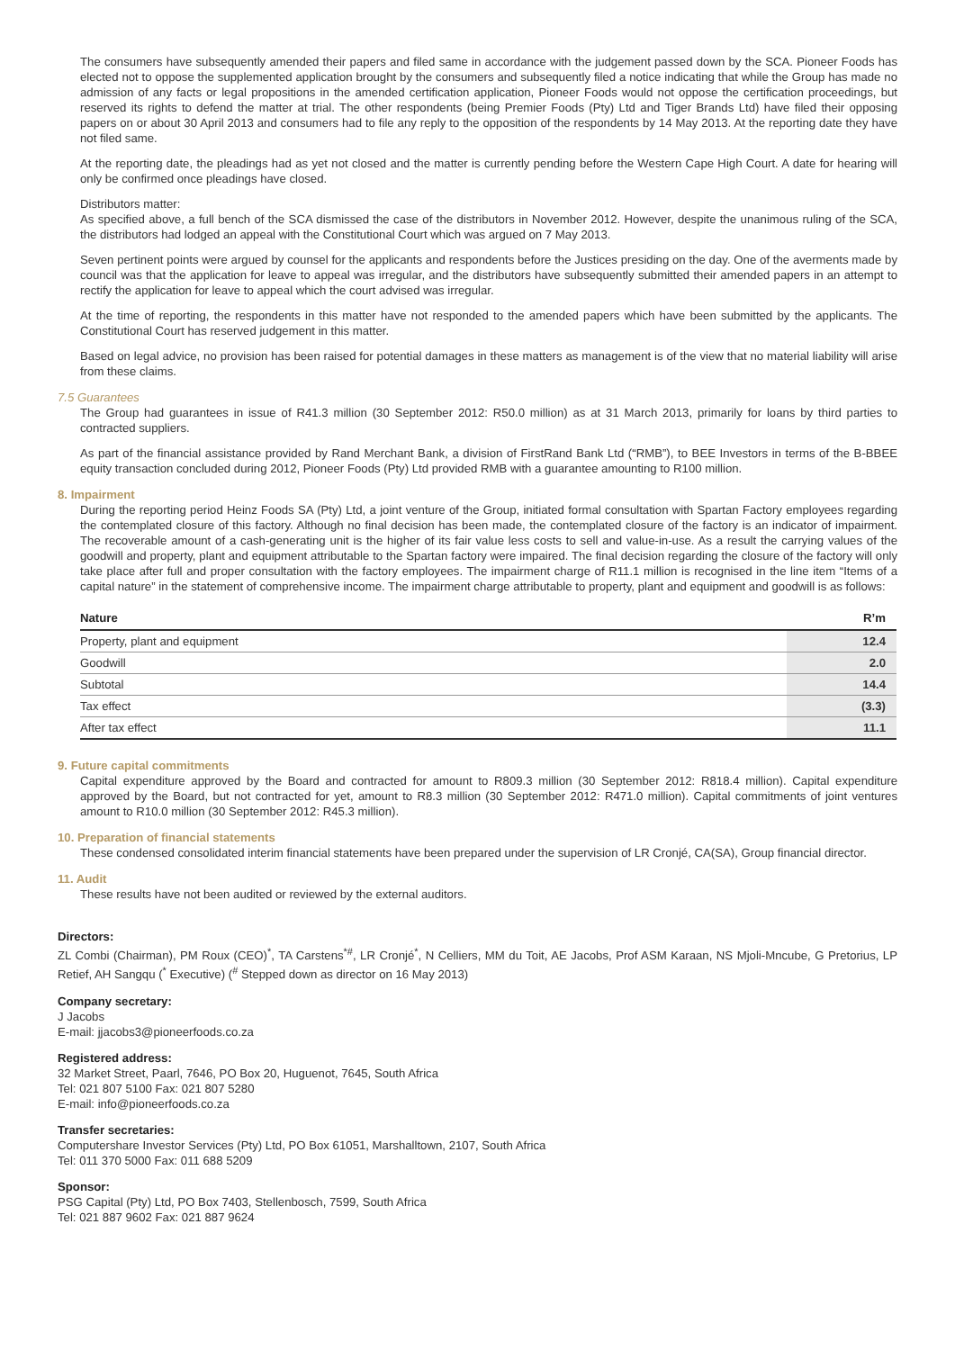The consumers have subsequently amended their papers and filed same in accordance with the judgement passed down by the SCA. Pioneer Foods has elected not to oppose the supplemented application brought by the consumers and subsequently filed a notice indicating that while the Group has made no admission of any facts or legal propositions in the amended certification application, Pioneer Foods would not oppose the certification proceedings, but reserved its rights to defend the matter at trial. The other respondents (being Premier Foods (Pty) Ltd and Tiger Brands Ltd) have filed their opposing papers on or about 30 April 2013 and consumers had to file any reply to the opposition of the respondents by 14 May 2013. At the reporting date they have not filed same.
At the reporting date, the pleadings had as yet not closed and the matter is currently pending before the Western Cape High Court. A date for hearing will only be confirmed once pleadings have closed.
Distributors matter:
As specified above, a full bench of the SCA dismissed the case of the distributors in November 2012. However, despite the unanimous ruling of the SCA, the distributors had lodged an appeal with the Constitutional Court which was argued on 7 May 2013.
Seven pertinent points were argued by counsel for the applicants and respondents before the Justices presiding on the day. One of the averments made by council was that the application for leave to appeal was irregular, and the distributors have subsequently submitted their amended papers in an attempt to rectify the application for leave to appeal which the court advised was irregular.
At the time of reporting, the respondents in this matter have not responded to the amended papers which have been submitted by the applicants. The Constitutional Court has reserved judgement in this matter.
Based on legal advice, no provision has been raised for potential damages in these matters as management is of the view that no material liability will arise from these claims.
7.5 Guarantees
The Group had guarantees in issue of R41.3 million (30 September 2012: R50.0 million) as at 31 March 2013, primarily for loans by third parties to contracted suppliers.
As part of the financial assistance provided by Rand Merchant Bank, a division of FirstRand Bank Ltd (“RMB”), to BEE Investors in terms of the B-BBEE equity transaction concluded during 2012, Pioneer Foods (Pty) Ltd provided RMB with a guarantee amounting to R100 million.
8. Impairment
During the reporting period Heinz Foods SA (Pty) Ltd, a joint venture of the Group, initiated formal consultation with Spartan Factory employees regarding the contemplated closure of this factory. Although no final decision has been made, the contemplated closure of the factory is an indicator of impairment. The recoverable amount of a cash-generating unit is the higher of its fair value less costs to sell and value-in-use. As a result the carrying values of the goodwill and property, plant and equipment attributable to the Spartan factory were impaired. The final decision regarding the closure of the factory will only take place after full and proper consultation with the factory employees. The impairment charge of R11.1 million is recognised in the line item “Items of a capital nature” in the statement of comprehensive income. The impairment charge attributable to property, plant and equipment and goodwill is as follows:
| Nature | R’m |
| --- | --- |
| Property, plant and equipment | 12.4 |
| Goodwill | 2.0 |
| Subtotal | 14.4 |
| Tax effect | (3.3) |
| After tax effect | 11.1 |
9. Future capital commitments
Capital expenditure approved by the Board and contracted for amount to R809.3 million (30 September 2012: R818.4 million). Capital expenditure approved by the Board, but not contracted for yet, amount to R8.3 million (30 September 2012: R471.0 million). Capital commitments of joint ventures amount to R10.0 million (30 September 2012: R45.3 million).
10. Preparation of financial statements
These condensed consolidated interim financial statements have been prepared under the supervision of LR Cronjé, CA(SA), Group financial director.
11. Audit
These results have not been audited or reviewed by the external auditors.
Directors:
ZL Combi (Chairman), PM Roux (CEO)<sup>*</sup>, TA Carstens<sup>*#</sup>, LR Cronjé<sup>*</sup>, N Celliers, MM du Toit, AE Jacobs, Prof ASM Karaan, NS Mjoli-Mncube, G Pretorius, LP Retief, AH Sangqu (<sup>*</sup> Executive) (<sup>#</sup> Stepped down as director on 16 May 2013)
Company secretary:
J Jacobs
E-mail: jjacobs3@pioneerfoods.co.za
Registered address:
32 Market Street, Paarl, 7646, PO Box 20, Huguenot, 7645, South Africa
Tel: 021 807 5100 Fax: 021 807 5280
E-mail: info@pioneerfoods.co.za
Transfer secretaries:
Computershare Investor Services (Pty) Ltd, PO Box 61051, Marshalltown, 2107, South Africa
Tel: 011 370 5000 Fax: 011 688 5209
Sponsor:
PSG Capital (Pty) Ltd, PO Box 7403, Stellenbosch, 7599, South Africa
Tel: 021 887 9602 Fax: 021 887 9624